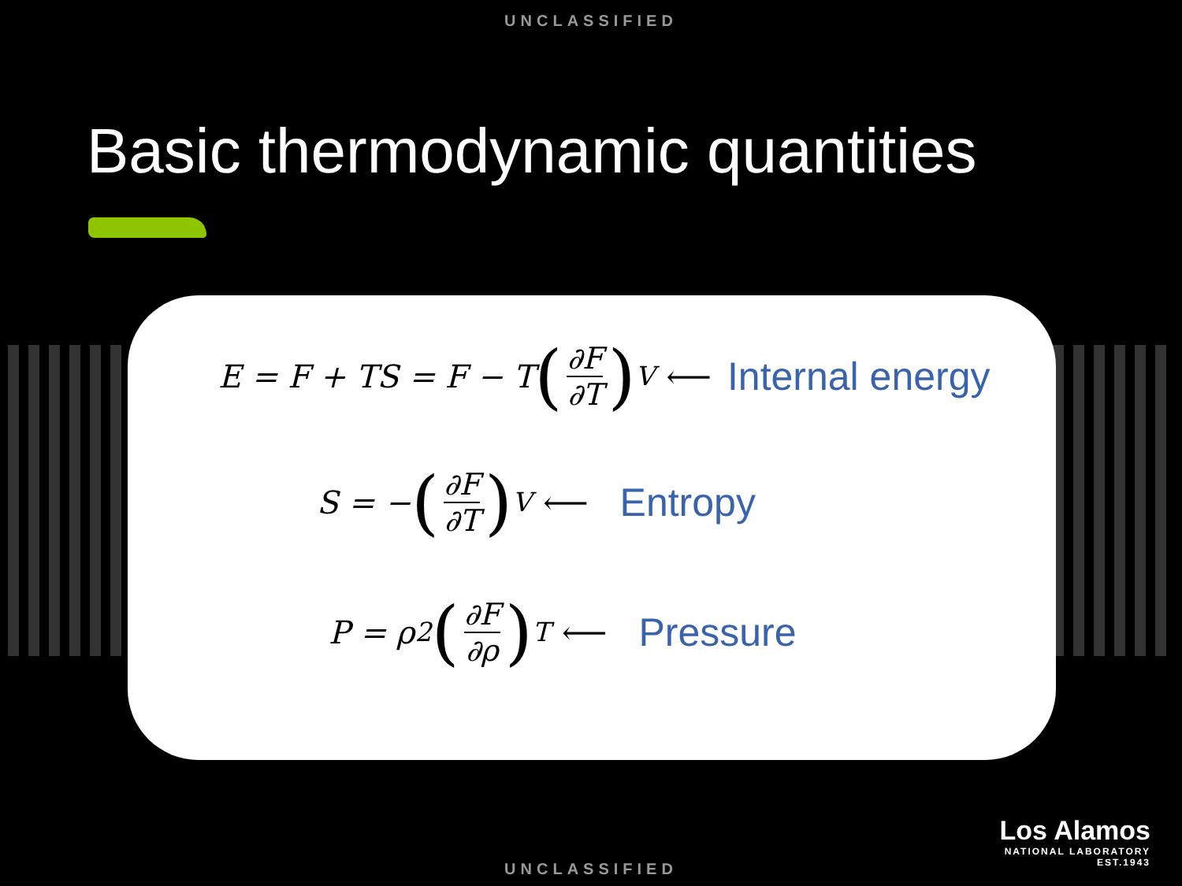UNCLASSIFIED
Basic thermodynamic quantities
E = F + TS = F − T (∂F ∂T)<sub>V</sub> ⟵ Internal energy
S = − (∂F ∂T)<sub>V</sub> ⟵ Entropy
P = ρ<sup>2</sup> (∂F ∂ρ)<sub>T</sub> ⟵ Pressure
Los Alamos
NATIONAL LABORATORY
EST.1943
UNCLASSIFIED